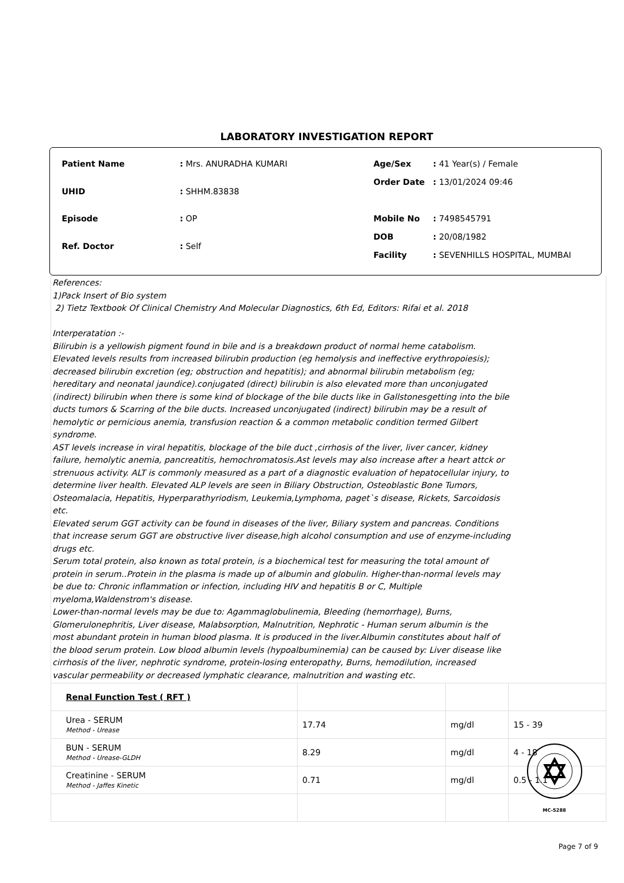LABORATORY INVESTIGATION REPORT
| Patient Name | : Mrs. ANURADHA KUMARI |
| UHID | : SHHM.83838 |
| Episode | : OP |
| Ref. Doctor | : Self |
| Age/Sex | : 41 Year(s) / Female |
| Order Date | : 13/01/2024 09:46 |
| Mobile No | : 7498545791 |
| DOB | : 20/08/1982 |
| Facility | : SEVENHILLS HOSPITAL, MUMBAI |
References:
1)Pack Insert of Bio system
2) Tietz Textbook Of Clinical Chemistry And Molecular Diagnostics, 6th Ed, Editors: Rifai et al. 2018
Interperatation :-
Bilirubin is a yellowish pigment found in bile and is a breakdown product of normal heme catabolism. Elevated levels results from increased bilirubin production (eg hemolysis and ineffective erythropoiesis); decreased bilirubin excretion (eg; obstruction and hepatitis); and abnormal bilirubin metabolism (eg; hereditary and neonatal jaundice).conjugated (direct) bilirubin is also elevated more than unconjugated (indirect) bilirubin when there is some kind of blockage of the bile ducts like in Gallstonesgetting into the bile ducts tumors & Scarring of the bile ducts. Increased unconjugated (indirect) bilirubin may be a result of hemolytic or pernicious anemia, transfusion reaction & a common metabolic condition termed Gilbert syndrome.
AST levels increase in viral hepatitis, blockage of the bile duct ,cirrhosis of the liver, liver cancer, kidney failure, hemolytic anemia, pancreatitis, hemochromatosis.Ast levels may also increase after a heart attck or strenuous activity. ALT is commonly measured as a part of a diagnostic evaluation of hepatocellular injury, to determine liver health. Elevated ALP levels are seen in Biliary Obstruction, Osteoblastic Bone Tumors, Osteomalacia, Hepatitis, Hyperparathyriodism, Leukemia,Lymphoma, paget`s disease, Rickets, Sarcoidosis etc.
Elevated serum GGT activity can be found in diseases of the liver, Biliary system and pancreas. Conditions that increase serum GGT are obstructive liver disease,high alcohol consumption and use of enzyme-including drugs etc.
Serum total protein, also known as total protein, is a biochemical test for measuring the total amount of protein in serum..Protein in the plasma is made up of albumin and globulin. Higher-than-normal levels may be due to: Chronic inflammation or infection, including HIV and hepatitis B or C, Multiple myeloma,Waldenstrom's disease.
Lower-than-normal levels may be due to: Agammaglobulinemia, Bleeding (hemorrhage), Burns, Glomerulonephritis, Liver disease, Malabsorption, Malnutrition, Nephrotic - Human serum albumin is the most abundant protein in human blood plasma. It is produced in the liver.Albumin constitutes about half of the blood serum protein. Low blood albumin levels (hypoalbuminemia) can be caused by: Liver disease like cirrhosis of the liver, nephrotic syndrome, protein-losing enteropathy, Burns, hemodilution, increased vascular permeability or decreased lymphatic clearance, malnutrition and wasting etc.
| Renal Function Test ( RFT ) | | | |
| Urea - SERUM Method - Urease | 17.74 | mg/dl | 15 - 39 |
| BUN - SERUM Method - Urease-GLDH | 8.29 | mg/dl | 4 - 18 |
| Creatinine - SERUM Method - Jaffes Kinetic | 0.71 | mg/dl | 0.5 - 1.1 |
MC-5288
Page 7 of 9